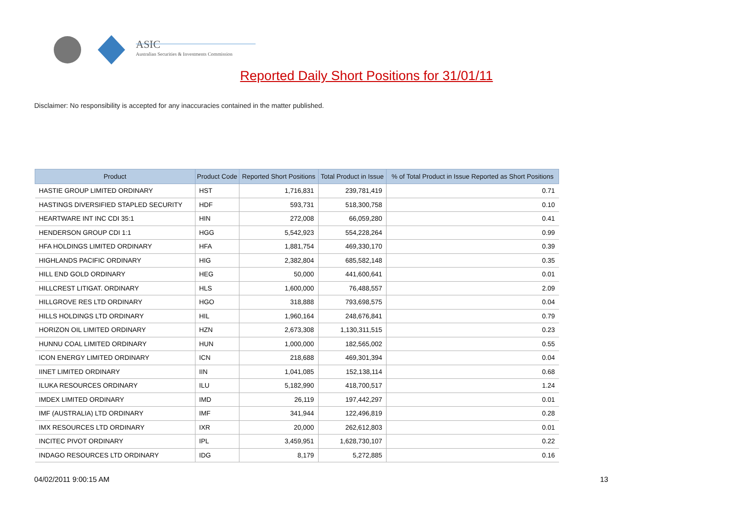ASIC
Australian Securities & Investments Commission
Reported Daily Short Positions for 31/01/11
Disclaimer: No responsibility is accepted for any inaccuracies contained in the matter published.
| Product | Product Code | Reported Short Positions | Total Product in Issue | % of Total Product in Issue Reported as Short Positions |
| --- | --- | --- | --- | --- |
| HASTIE GROUP LIMITED ORDINARY | HST | 1,716,831 | 239,781,419 | 0.71 |
| HASTINGS DIVERSIFIED STAPLED SECURITY | HDF | 593,731 | 518,300,758 | 0.10 |
| HEARTWARE INT INC CDI 35:1 | HIN | 272,008 | 66,059,280 | 0.41 |
| HENDERSON GROUP CDI 1:1 | HGG | 5,542,923 | 554,228,264 | 0.99 |
| HFA HOLDINGS LIMITED ORDINARY | HFA | 1,881,754 | 469,330,170 | 0.39 |
| HIGHLANDS PACIFIC ORDINARY | HIG | 2,382,804 | 685,582,148 | 0.35 |
| HILL END GOLD ORDINARY | HEG | 50,000 | 441,600,641 | 0.01 |
| HILLCREST LITIGAT. ORDINARY | HLS | 1,600,000 | 76,488,557 | 2.09 |
| HILLGROVE RES LTD ORDINARY | HGO | 318,888 | 793,698,575 | 0.04 |
| HILLS HOLDINGS LTD ORDINARY | HIL | 1,960,164 | 248,676,841 | 0.79 |
| HORIZON OIL LIMITED ORDINARY | HZN | 2,673,308 | 1,130,311,515 | 0.23 |
| HUNNU COAL LIMITED ORDINARY | HUN | 1,000,000 | 182,565,002 | 0.55 |
| ICON ENERGY LIMITED ORDINARY | ICN | 218,688 | 469,301,394 | 0.04 |
| IINET LIMITED ORDINARY | IIN | 1,041,085 | 152,138,114 | 0.68 |
| ILUKA RESOURCES ORDINARY | ILU | 5,182,990 | 418,700,517 | 1.24 |
| IMDEX LIMITED ORDINARY | IMD | 26,119 | 197,442,297 | 0.01 |
| IMF (AUSTRALIA) LTD ORDINARY | IMF | 341,944 | 122,496,819 | 0.28 |
| IMX RESOURCES LTD ORDINARY | IXR | 20,000 | 262,612,803 | 0.01 |
| INCITEC PIVOT ORDINARY | IPL | 3,459,951 | 1,628,730,107 | 0.22 |
| INDAGO RESOURCES LTD ORDINARY | IDG | 8,179 | 5,272,885 | 0.16 |
04/02/2011 9:00:15 AM 13